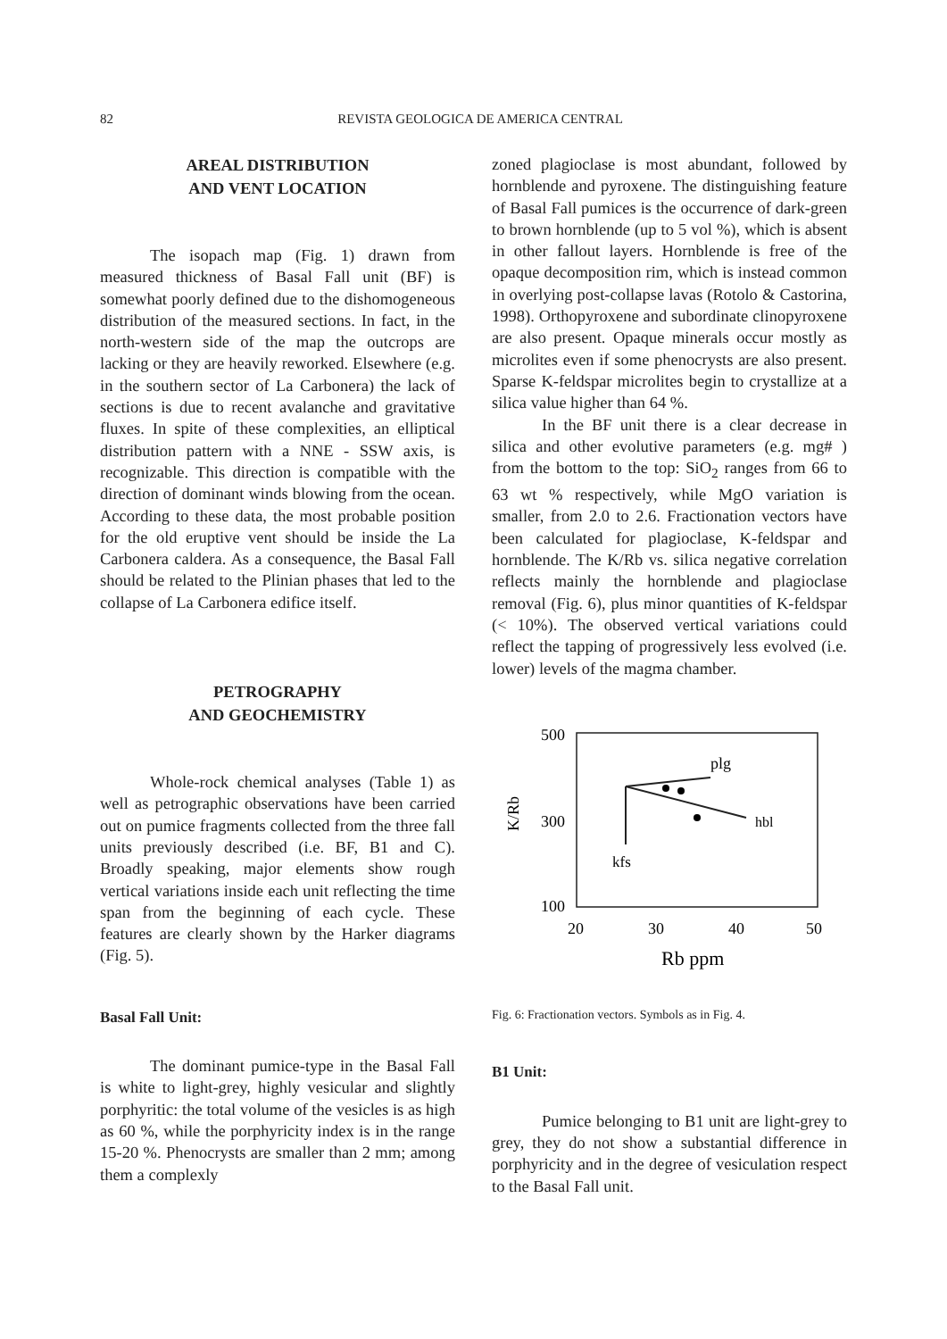82 REVISTA GEOLOGICA DE AMERICA CENTRAL
AREAL DISTRIBUTION
AND VENT LOCATION
The isopach map (Fig. 1) drawn from measured thickness of Basal Fall unit (BF) is somewhat poorly defined due to the dishomogeneous distribution of the measured sections. In fact, in the north-western side of the map the outcrops are lacking or they are heavily reworked. Elsewhere (e.g. in the southern sector of La Carbonera) the lack of sections is due to recent avalanche and gravitative fluxes. In spite of these complexities, an elliptical distribution pattern with a NNE - SSW axis, is recognizable. This direction is compatible with the direction of dominant winds blowing from the ocean. According to these data, the most probable position for the old eruptive vent should be inside the La Carbonera caldera. As a consequence, the Basal Fall should be related to the Plinian phases that led to the collapse of La Carbonera edifice itself.
PETROGRAPHY
AND GEOCHEMISTRY
Whole-rock chemical analyses (Table 1) as well as petrographic observations have been carried out on pumice fragments collected from the three fall units previously described (i.e. BF, B1 and C). Broadly speaking, major elements show rough vertical variations inside each unit reflecting the time span from the beginning of each cycle. These features are clearly shown by the Harker diagrams (Fig. 5).
Basal Fall Unit:
The dominant pumice-type in the Basal Fall is white to light-grey, highly vesicular and slightly porphyritic: the total volume of the vesicles is as high as 60 %, while the porphyricity index is in the range 15-20 %. Phenocrysts are smaller than 2 mm; among them a complexly
zoned plagioclase is most abundant, followed by hornblende and pyroxene. The distinguishing feature of Basal Fall pumices is the occurrence of dark-green to brown hornblende (up to 5 vol %), which is absent in other fallout layers. Hornblende is free of the opaque decomposition rim, which is instead common in overlying post-collapse lavas (Rotolo & Castorina, 1998). Orthopyroxene and subordinate clinopyroxene are also present. Opaque minerals occur mostly as microlites even if some phenocrysts are also present. Sparse K-feldspar microlites begin to crystallize at a silica value higher than 64 %.
In the BF unit there is a clear decrease in silica and other evolutive parameters (e.g. mg# ) from the bottom to the top: SiO<sub>2</sub> ranges from 66 to 63 wt % respectively, while MgO variation is smaller, from 2.0 to 2.6. Fractionation vectors have been calculated for plagioclase, K-feldspar and hornblende. The K/Rb vs. silica negative correlation reflects mainly the hornblende and plagioclase removal (Fig. 6), plus minor quantities of K-feldspar (< 10%). The observed vertical variations could reflect the tapping of progressively less evolved (i.e. lower) levels of the magma chamber.
500
300
100
K/Rb
20
30
40
50
Rb ppm
plg
hbl
kfs
Fig. 6: Fractionation vectors. Symbols as in Fig. 4.
B1 Unit:
Pumice belonging to B1 unit are light-grey to grey, they do not show a substantial difference in porphyricity and in the degree of vesiculation respect to the Basal Fall unit.